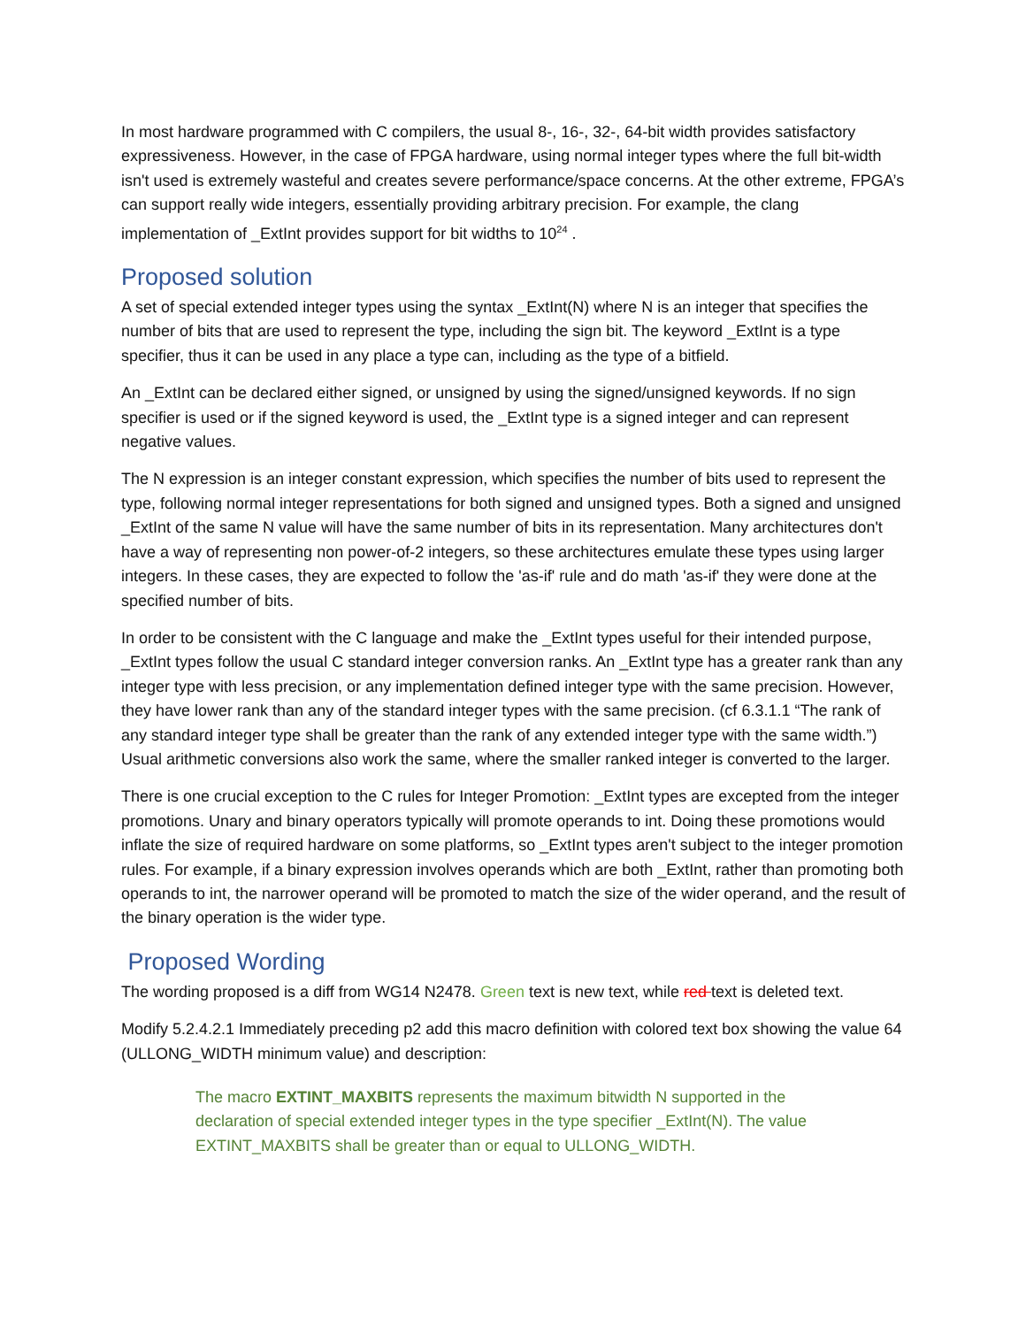In most hardware programmed with C compilers, the usual 8-, 16-, 32-, 64-bit width provides satisfactory expressiveness. However, in the case of FPGA hardware, using normal integer types where the full bit-width isn't used is extremely wasteful and creates severe performance/space concerns. At the other extreme, FPGA’s can support really wide integers, essentially providing arbitrary precision. For example, the clang implementation of _ExtInt provides support for bit widths to 10<sup>24</sup> .
Proposed solution
A set of special extended integer types using the syntax _ExtInt(N) where N is an integer that specifies the number of bits that are used to represent the type, including the sign bit. The keyword _ExtInt is a type specifier, thus it can be used in any place a type can, including as the type of a bitfield.
An _ExtInt can be declared either signed, or unsigned by using the signed/unsigned keywords. If no sign specifier is used or if the signed keyword is used, the _ExtInt type is a signed integer and can represent negative values.
The N expression is an integer constant expression, which specifies the number of bits used to represent the type, following normal integer representations for both signed and unsigned types. Both a signed and unsigned _ExtInt of the same N value will have the same number of bits in its representation. Many architectures don't have a way of representing non power-of-2 integers, so these architectures emulate these types using larger integers. In these cases, they are expected to follow the 'as-if' rule and do math 'as-if' they were done at the specified number of bits.
In order to be consistent with the C language and make the _ExtInt types useful for their intended purpose, _ExtInt types follow the usual C standard integer conversion ranks. An _ExtInt type has a greater rank than any integer type with less precision, or any implementation defined integer type with the same precision. However, they have lower rank than any of the standard integer types with the same precision. (cf 6.3.1.1 “The rank of any standard integer type shall be greater than the rank of any extended integer type with the same width.”) Usual arithmetic conversions also work the same, where the smaller ranked integer is converted to the larger.
There is one crucial exception to the C rules for Integer Promotion: _ExtInt types are excepted from the integer promotions. Unary and binary operators typically will promote operands to int. Doing these promotions would inflate the size of required hardware on some platforms, so _ExtInt types aren't subject to the integer promotion rules. For example, if a binary expression involves operands which are both _ExtInt, rather than promoting both operands to int, the narrower operand will be promoted to match the size of the wider operand, and the result of the binary operation is the wider type.
Proposed Wording
The wording proposed is a diff from WG14 N2478. Green text is new text, while red text is deleted text.
Modify 5.2.4.2.1 Immediately preceding p2 add this macro definition with colored text box showing the value 64 (ULLONG_WIDTH minimum value) and description:
The macro EXTINT_MAXBITS represents the maximum bitwidth N supported in the declaration of special extended integer types in the type specifier _ExtInt(N). The value EXTINT_MAXBITS shall be greater than or equal to ULLONG_WIDTH.